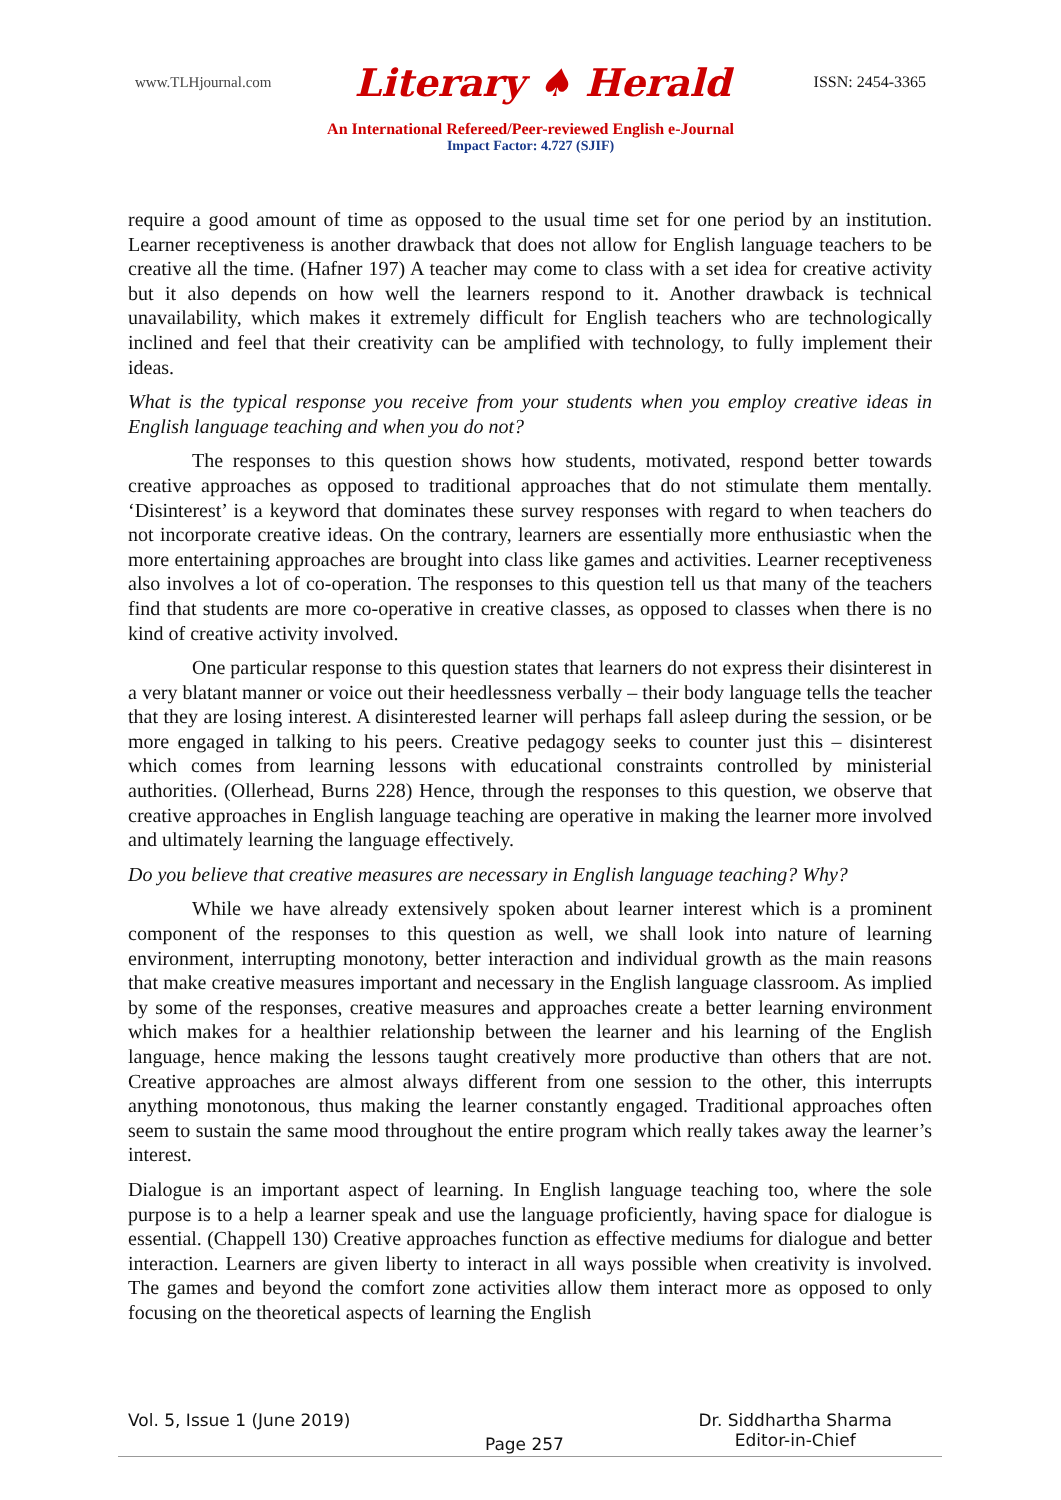www.TLHjournal.com Literary ♠ Herald ISSN: 2454-3365
An International Refereed/Peer-reviewed English e-Journal
Impact Factor: 4.727 (SJIF)
require a good amount of time as opposed to the usual time set for one period by an institution. Learner receptiveness is another drawback that does not allow for English language teachers to be creative all the time. (Hafner 197) A teacher may come to class with a set idea for creative activity but it also depends on how well the learners respond to it. Another drawback is technical unavailability, which makes it extremely difficult for English teachers who are technologically inclined and feel that their creativity can be amplified with technology, to fully implement their ideas.
What is the typical response you receive from your students when you employ creative ideas in English language teaching and when you do not?
The responses to this question shows how students, motivated, respond better towards creative approaches as opposed to traditional approaches that do not stimulate them mentally. ‘Disinterest’ is a keyword that dominates these survey responses with regard to when teachers do not incorporate creative ideas. On the contrary, learners are essentially more enthusiastic when the more entertaining approaches are brought into class like games and activities. Learner receptiveness also involves a lot of co-operation. The responses to this question tell us that many of the teachers find that students are more co-operative in creative classes, as opposed to classes when there is no kind of creative activity involved.
One particular response to this question states that learners do not express their disinterest in a very blatant manner or voice out their heedlessness verbally – their body language tells the teacher that they are losing interest. A disinterested learner will perhaps fall asleep during the session, or be more engaged in talking to his peers. Creative pedagogy seeks to counter just this – disinterest which comes from learning lessons with educational constraints controlled by ministerial authorities. (Ollerhead, Burns 228) Hence, through the responses to this question, we observe that creative approaches in English language teaching are operative in making the learner more involved and ultimately learning the language effectively.
Do you believe that creative measures are necessary in English language teaching? Why?
While we have already extensively spoken about learner interest which is a prominent component of the responses to this question as well, we shall look into nature of learning environment, interrupting monotony, better interaction and individual growth as the main reasons that make creative measures important and necessary in the English language classroom. As implied by some of the responses, creative measures and approaches create a better learning environment which makes for a healthier relationship between the learner and his learning of the English language, hence making the lessons taught creatively more productive than others that are not. Creative approaches are almost always different from one session to the other, this interrupts anything monotonous, thus making the learner constantly engaged. Traditional approaches often seem to sustain the same mood throughout the entire program which really takes away the learner’s interest.
Dialogue is an important aspect of learning. In English language teaching too, where the sole purpose is to a help a learner speak and use the language proficiently, having space for dialogue is essential. (Chappell 130) Creative approaches function as effective mediums for dialogue and better interaction. Learners are given liberty to interact in all ways possible when creativity is involved. The games and beyond the comfort zone activities allow them interact more as opposed to only focusing on the theoretical aspects of learning the English
Vol. 5, Issue 1 (June 2019) Page 257 Dr. Siddhartha Sharma
Editor-in-Chief